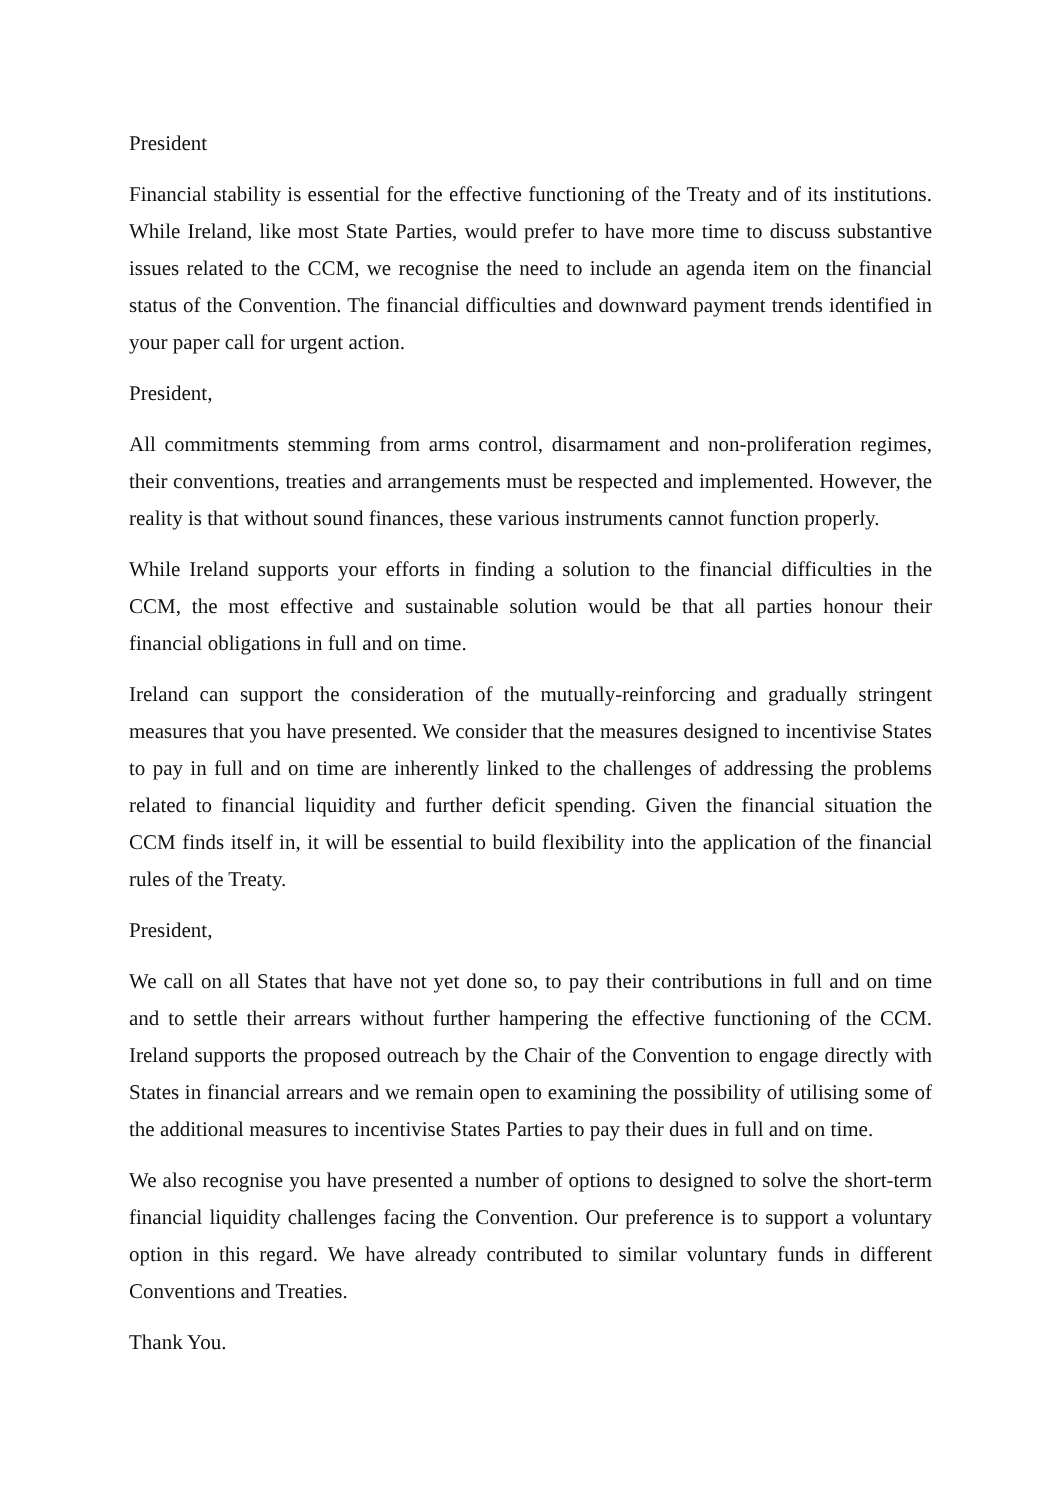President
Financial stability is essential for the effective functioning of the Treaty and of its institutions. While Ireland, like most State Parties, would prefer to have more time to discuss substantive issues related to the CCM, we recognise the need to include an agenda item on the financial status of the Convention. The financial difficulties and downward payment trends identified in your paper call for urgent action.
President,
All commitments stemming from arms control, disarmament and non-proliferation regimes, their conventions, treaties and arrangements must be respected and implemented. However, the reality is that without sound finances, these various instruments cannot function properly.
While Ireland supports your efforts in finding a solution to the financial difficulties in the CCM, the most effective and sustainable solution would be that all parties honour their financial obligations in full and on time.
Ireland can support the consideration of the mutually-reinforcing and gradually stringent measures that you have presented. We consider that the measures designed to incentivise States to pay in full and on time are inherently linked to the challenges of addressing the problems related to financial liquidity and further deficit spending. Given the financial situation the CCM finds itself in, it will be essential to build flexibility into the application of the financial rules of the Treaty.
President,
We call on all States that have not yet done so, to pay their contributions in full and on time and to settle their arrears without further hampering the effective functioning of the CCM. Ireland supports the proposed outreach by the Chair of the Convention to engage directly with States in financial arrears and we remain open to examining the possibility of utilising some of the additional measures to incentivise States Parties to pay their dues in full and on time.
We also recognise you have presented a number of options to designed to solve the short-term financial liquidity challenges facing the Convention. Our preference is to support a voluntary option in this regard. We have already contributed to similar voluntary funds in different Conventions and Treaties.
Thank You.